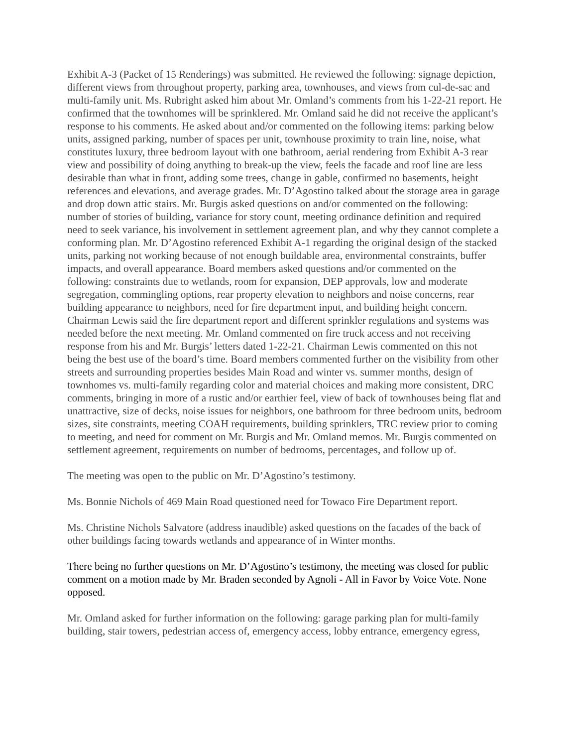Exhibit A-3 (Packet of 15 Renderings) was submitted. He reviewed the following: signage depiction, different views from throughout property, parking area, townhouses, and views from cul-de-sac and multi-family unit. Ms. Rubright asked him about Mr. Omland’s comments from his 1-22-21 report. He confirmed that the townhomes will be sprinklered. Mr. Omland said he did not receive the applicant’s response to his comments. He asked about and/or commented on the following items: parking below units, assigned parking, number of spaces per unit, townhouse proximity to train line, noise, what constitutes luxury, three bedroom layout with one bathroom, aerial rendering from Exhibit A-3 rear view and possibility of doing anything to break-up the view, feels the facade and roof line are less desirable than what in front, adding some trees, change in gable, confirmed no basements, height references and elevations, and average grades. Mr. D’Agostino talked about the storage area in garage and drop down attic stairs. Mr. Burgis asked questions on and/or commented on the following: number of stories of building, variance for story count, meeting ordinance definition and required need to seek variance, his involvement in settlement agreement plan, and why they cannot complete a conforming plan. Mr. D’Agostino referenced Exhibit A-1 regarding the original design of the stacked units, parking not working because of not enough buildable area, environmental constraints, buffer impacts, and overall appearance. Board members asked questions and/or commented on the following: constraints due to wetlands, room for expansion, DEP approvals, low and moderate segregation, commingling options, rear property elevation to neighbors and noise concerns, rear building appearance to neighbors, need for fire department input, and building height concern. Chairman Lewis said the fire department report and different sprinkler regulations and systems was needed before the next meeting. Mr. Omland commented on fire truck access and not receiving response from his and Mr. Burgis’ letters dated 1-22-21. Chairman Lewis commented on this not being the best use of the board’s time. Board members commented further on the visibility from other streets and surrounding properties besides Main Road and winter vs. summer months, design of townhomes vs. multi-family regarding color and material choices and making more consistent, DRC comments, bringing in more of a rustic and/or earthier feel, view of back of townhouses being flat and unattractive, size of decks, noise issues for neighbors, one bathroom for three bedroom units, bedroom sizes, site constraints, meeting COAH requirements, building sprinklers, TRC review prior to coming to meeting, and need for comment on Mr. Burgis and Mr. Omland memos. Mr. Burgis commented on settlement agreement, requirements on number of bedrooms, percentages, and follow up of.
The meeting was open to the public on Mr. D’Agostino’s testimony.
Ms. Bonnie Nichols of 469 Main Road questioned need for Towaco Fire Department report.
Ms. Christine Nichols Salvatore (address inaudible) asked questions on the facades of the back of other buildings facing towards wetlands and appearance of in Winter months.
There being no further questions on Mr. D’Agostino’s testimony, the meeting was closed for public comment on a motion made by Mr. Braden seconded by Agnoli - All in Favor by Voice Vote. None opposed.
Mr. Omland asked for further information on the following: garage parking plan for multi-family building, stair towers, pedestrian access of, emergency access, lobby entrance, emergency egress,